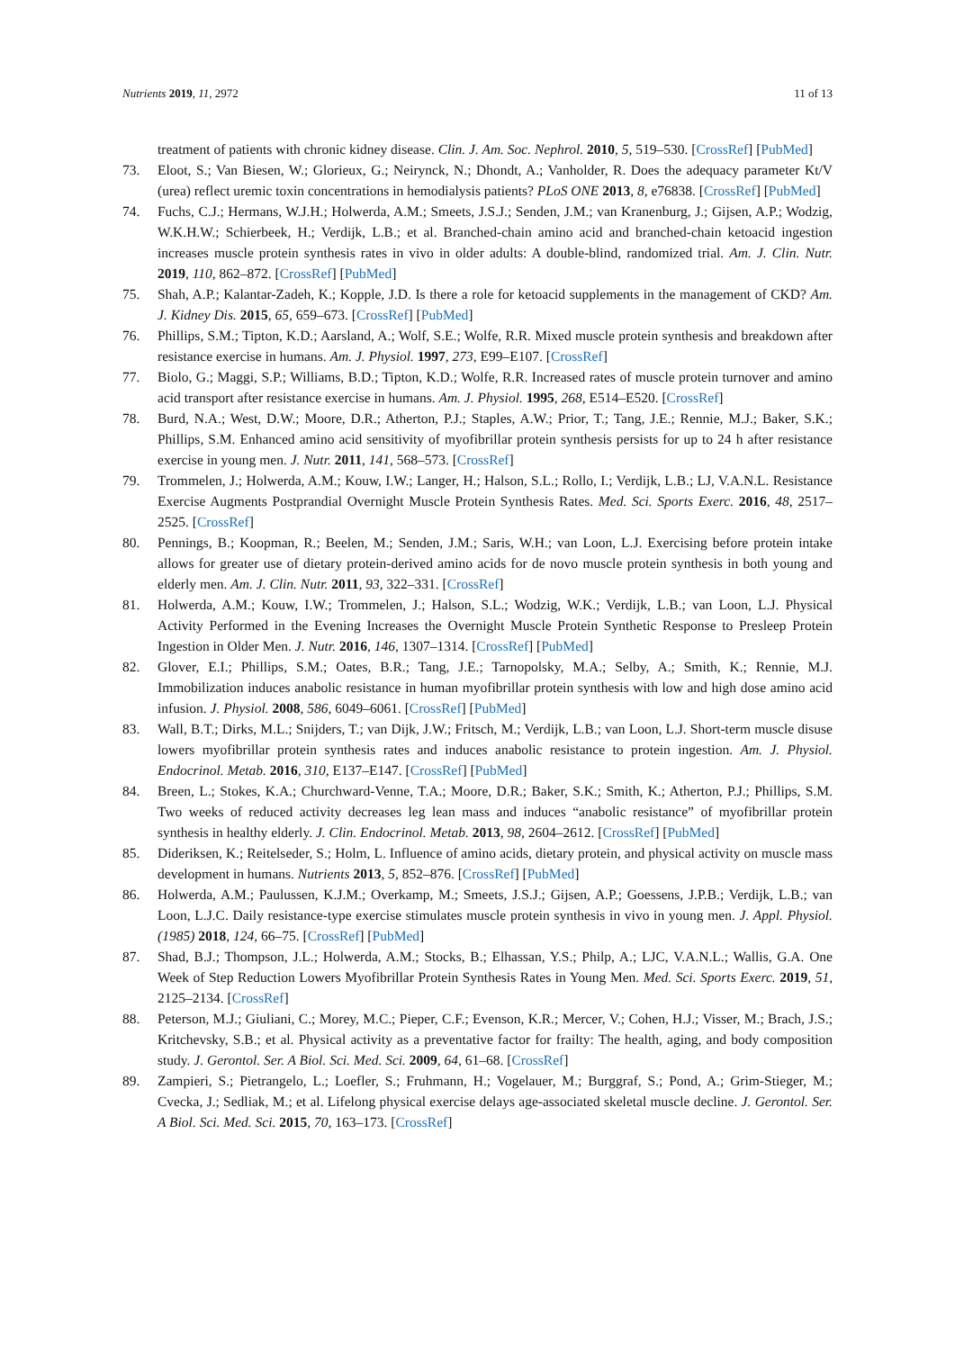Nutrients 2019, 11, 2972 11 of 13
treatment of patients with chronic kidney disease. Clin. J. Am. Soc. Nephrol. 2010, 5, 519–530. [CrossRef] [PubMed]
73. Eloot, S.; Van Biesen, W.; Glorieux, G.; Neirynck, N.; Dhondt, A.; Vanholder, R. Does the adequacy parameter Kt/V (urea) reflect uremic toxin concentrations in hemodialysis patients? PLoS ONE 2013, 8, e76838. [CrossRef] [PubMed]
74. Fuchs, C.J.; Hermans, W.J.H.; Holwerda, A.M.; Smeets, J.S.J.; Senden, J.M.; van Kranenburg, J.; Gijsen, A.P.; Wodzig, W.K.H.W.; Schierbeek, H.; Verdijk, L.B.; et al. Branched-chain amino acid and branched-chain ketoacid ingestion increases muscle protein synthesis rates in vivo in older adults: A double-blind, randomized trial. Am. J. Clin. Nutr. 2019, 110, 862–872. [CrossRef] [PubMed]
75. Shah, A.P.; Kalantar-Zadeh, K.; Kopple, J.D. Is there a role for ketoacid supplements in the management of CKD? Am. J. Kidney Dis. 2015, 65, 659–673. [CrossRef] [PubMed]
76. Phillips, S.M.; Tipton, K.D.; Aarsland, A.; Wolf, S.E.; Wolfe, R.R. Mixed muscle protein synthesis and breakdown after resistance exercise in humans. Am. J. Physiol. 1997, 273, E99–E107. [CrossRef]
77. Biolo, G.; Maggi, S.P.; Williams, B.D.; Tipton, K.D.; Wolfe, R.R. Increased rates of muscle protein turnover and amino acid transport after resistance exercise in humans. Am. J. Physiol. 1995, 268, E514–E520. [CrossRef]
78. Burd, N.A.; West, D.W.; Moore, D.R.; Atherton, P.J.; Staples, A.W.; Prior, T.; Tang, J.E.; Rennie, M.J.; Baker, S.K.; Phillips, S.M. Enhanced amino acid sensitivity of myofibrillar protein synthesis persists for up to 24 h after resistance exercise in young men. J. Nutr. 2011, 141, 568–573. [CrossRef]
79. Trommelen, J.; Holwerda, A.M.; Kouw, I.W.; Langer, H.; Halson, S.L.; Rollo, I.; Verdijk, L.B.; LJ, V.A.N.L. Resistance Exercise Augments Postprandial Overnight Muscle Protein Synthesis Rates. Med. Sci. Sports Exerc. 2016, 48, 2517–2525. [CrossRef]
80. Pennings, B.; Koopman, R.; Beelen, M.; Senden, J.M.; Saris, W.H.; van Loon, L.J. Exercising before protein intake allows for greater use of dietary protein-derived amino acids for de novo muscle protein synthesis in both young and elderly men. Am. J. Clin. Nutr. 2011, 93, 322–331. [CrossRef]
81. Holwerda, A.M.; Kouw, I.W.; Trommelen, J.; Halson, S.L.; Wodzig, W.K.; Verdijk, L.B.; van Loon, L.J. Physical Activity Performed in the Evening Increases the Overnight Muscle Protein Synthetic Response to Presleep Protein Ingestion in Older Men. J. Nutr. 2016, 146, 1307–1314. [CrossRef] [PubMed]
82. Glover, E.I.; Phillips, S.M.; Oates, B.R.; Tang, J.E.; Tarnopolsky, M.A.; Selby, A.; Smith, K.; Rennie, M.J. Immobilization induces anabolic resistance in human myofibrillar protein synthesis with low and high dose amino acid infusion. J. Physiol. 2008, 586, 6049–6061. [CrossRef] [PubMed]
83. Wall, B.T.; Dirks, M.L.; Snijders, T.; van Dijk, J.W.; Fritsch, M.; Verdijk, L.B.; van Loon, L.J. Short-term muscle disuse lowers myofibrillar protein synthesis rates and induces anabolic resistance to protein ingestion. Am. J. Physiol. Endocrinol. Metab. 2016, 310, E137–E147. [CrossRef] [PubMed]
84. Breen, L.; Stokes, K.A.; Churchward-Venne, T.A.; Moore, D.R.; Baker, S.K.; Smith, K.; Atherton, P.J.; Phillips, S.M. Two weeks of reduced activity decreases leg lean mass and induces “anabolic resistance” of myofibrillar protein synthesis in healthy elderly. J. Clin. Endocrinol. Metab. 2013, 98, 2604–2612. [CrossRef] [PubMed]
85. Dideriksen, K.; Reitelseder, S.; Holm, L. Influence of amino acids, dietary protein, and physical activity on muscle mass development in humans. Nutrients 2013, 5, 852–876. [CrossRef] [PubMed]
86. Holwerda, A.M.; Paulussen, K.J.M.; Overkamp, M.; Smeets, J.S.J.; Gijsen, A.P.; Goessens, J.P.B.; Verdijk, L.B.; van Loon, L.J.C. Daily resistance-type exercise stimulates muscle protein synthesis in vivo in young men. J. Appl. Physiol. (1985) 2018, 124, 66–75. [CrossRef] [PubMed]
87. Shad, B.J.; Thompson, J.L.; Holwerda, A.M.; Stocks, B.; Elhassan, Y.S.; Philp, A.; LJC, V.A.N.L.; Wallis, G.A. One Week of Step Reduction Lowers Myofibrillar Protein Synthesis Rates in Young Men. Med. Sci. Sports Exerc. 2019, 51, 2125–2134. [CrossRef]
88. Peterson, M.J.; Giuliani, C.; Morey, M.C.; Pieper, C.F.; Evenson, K.R.; Mercer, V.; Cohen, H.J.; Visser, M.; Brach, J.S.; Kritchevsky, S.B.; et al. Physical activity as a preventative factor for frailty: The health, aging, and body composition study. J. Gerontol. Ser. A Biol. Sci. Med. Sci. 2009, 64, 61–68. [CrossRef]
89. Zampieri, S.; Pietrangelo, L.; Loefler, S.; Fruhmann, H.; Vogelauer, M.; Burggraf, S.; Pond, A.; Grim-Stieger, M.; Cvecka, J.; Sedliak, M.; et al. Lifelong physical exercise delays age-associated skeletal muscle decline. J. Gerontol. Ser. A Biol. Sci. Med. Sci. 2015, 70, 163–173. [CrossRef]